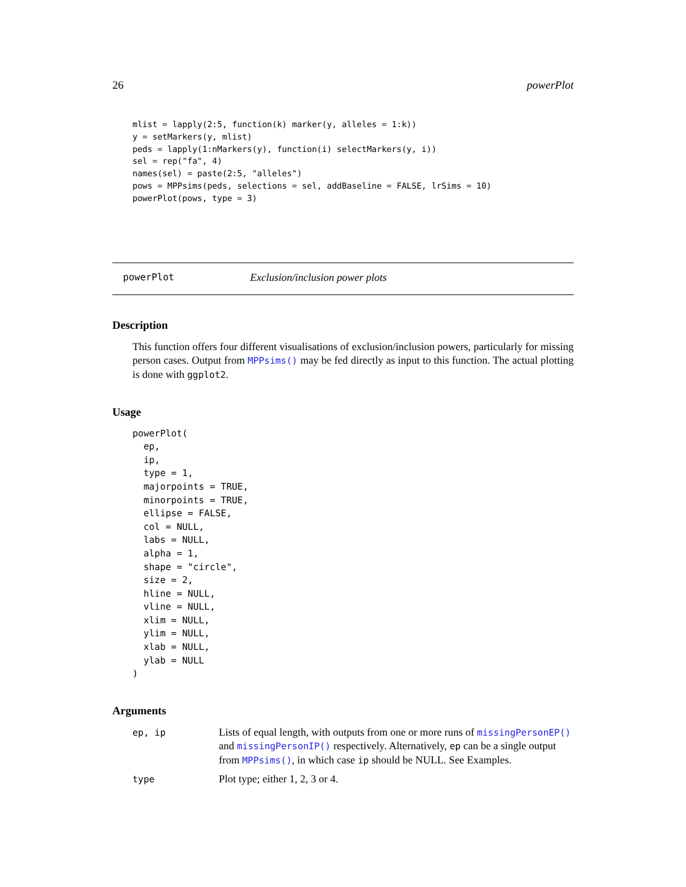26 powerPlot
mlist = lapply(2:5, function(k) marker(y, alleles = 1:k))
y = setMarkers(y, mlist)
peds = lapply(1:nMarkers(y), function(i) selectMarkers(y, i))
sel = rep("fa", 4)
names(sel) = paste(2:5, "alleles")
pows = MPPsims(peds, selections = sel, addBaseline = FALSE, lrSims = 10)
powerPlot(pows, type = 3)
powerPlot Exclusion/inclusion power plots
Description
This function offers four different visualisations of exclusion/inclusion powers, particularly for missing person cases. Output from MPPsims() may be fed directly as input to this function. The actual plotting is done with ggplot2.
Usage
powerPlot(
  ep,
  ip,
  type = 1,
  majorpoints = TRUE,
  minorpoints = TRUE,
  ellipse = FALSE,
  col = NULL,
  labs = NULL,
  alpha = 1,
  shape = "circle",
  size = 2,
  hline = NULL,
  vline = NULL,
  xlim = NULL,
  ylim = NULL,
  xlab = NULL,
  ylab = NULL
)
Arguments
| ep, ip | Lists of equal length, with outputs from one or more runs of missingPersonEP() and missingPersonIP() respectively. Alternatively, ep can be a single output from MPPsims() , in which case ip should be NULL. See Examples. |
| type | Plot type; either 1, 2, 3 or 4. |